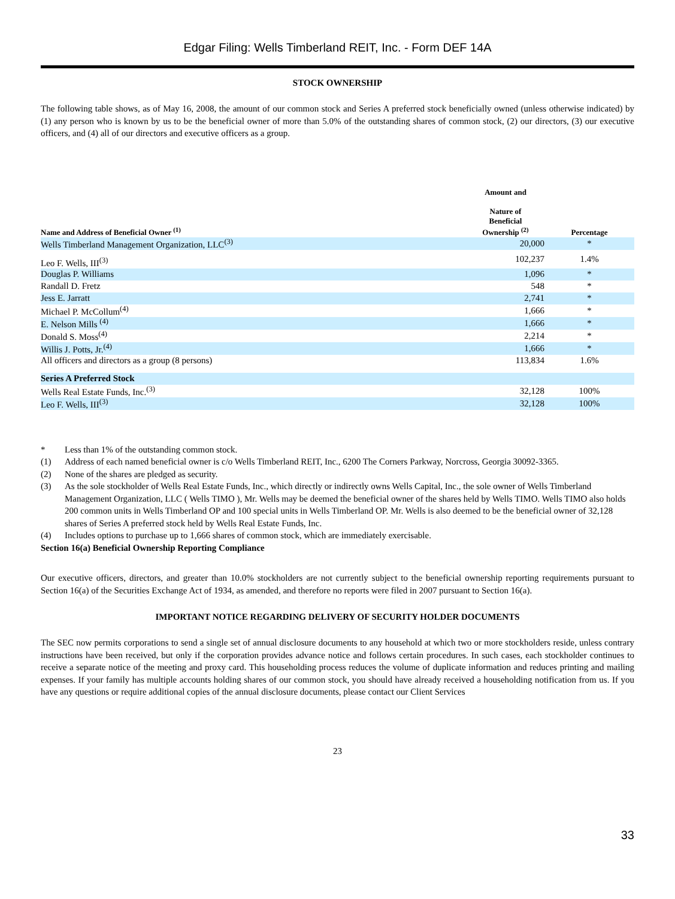Edgar Filing: Wells Timberland REIT, Inc. - Form DEF 14A
STOCK OWNERSHIP
The following table shows, as of May 16, 2008, the amount of our common stock and Series A preferred stock beneficially owned (unless otherwise indicated) by (1) any person who is known by us to be the beneficial owner of more than 5.0% of the outstanding shares of common stock, (2) our directors, (3) our executive officers, and (4) all of our directors and executive officers as a group.
| Name and Address of Beneficial Owner <sup>(1)</sup> | Amount and Nature of Beneficial Ownership <sup>(2)</sup> | Percentage |
| --- | --- | --- |
| Wells Timberland Management Organization, LLC<sup>(3)</sup> | 20,000 | * |
| Leo F. Wells, III<sup>(3)</sup> | 102,237 | 1.4% |
| Douglas P. Williams | 1,096 | * |
| Randall D. Fretz | 548 | * |
| Jess E. Jarratt | 2,741 | * |
| Michael P. McCollum<sup>(4)</sup> | 1,666 | * |
| E. Nelson Mills <sup>(4)</sup> | 1,666 | * |
| Donald S. Moss<sup>(4)</sup> | 2,214 | * |
| Willis J. Potts, Jr.<sup>(4)</sup> | 1,666 | * |
| All officers and directors as a group (8 persons) | 113,834 | 1.6% |
| Series A Preferred Stock | | |
| Wells Real Estate Funds, Inc.<sup>(3)</sup> | 32,128 | 100% |
| Leo F. Wells, III<sup>(3)</sup> | 32,128 | 100% |
* Less than 1% of the outstanding common stock.
(1) Address of each named beneficial owner is c/o Wells Timberland REIT, Inc., 6200 The Corners Parkway, Norcross, Georgia 30092-3365.
(2) None of the shares are pledged as security.
(3) As the sole stockholder of Wells Real Estate Funds, Inc., which directly or indirectly owns Wells Capital, Inc., the sole owner of Wells Timberland Management Organization, LLC ( Wells TIMO ), Mr. Wells may be deemed the beneficial owner of the shares held by Wells TIMO. Wells TIMO also holds 200 common units in Wells Timberland OP and 100 special units in Wells Timberland OP. Mr. Wells is also deemed to be the beneficial owner of 32,128 shares of Series A preferred stock held by Wells Real Estate Funds, Inc.
(4) Includes options to purchase up to 1,666 shares of common stock, which are immediately exercisable.
Section 16(a) Beneficial Ownership Reporting Compliance
Our executive officers, directors, and greater than 10.0% stockholders are not currently subject to the beneficial ownership reporting requirements pursuant to Section 16(a) of the Securities Exchange Act of 1934, as amended, and therefore no reports were filed in 2007 pursuant to Section 16(a).
IMPORTANT NOTICE REGARDING DELIVERY OF SECURITY HOLDER DOCUMENTS
The SEC now permits corporations to send a single set of annual disclosure documents to any household at which two or more stockholders reside, unless contrary instructions have been received, but only if the corporation provides advance notice and follows certain procedures. In such cases, each stockholder continues to receive a separate notice of the meeting and proxy card. This householding process reduces the volume of duplicate information and reduces printing and mailing expenses. If your family has multiple accounts holding shares of our common stock, you should have already received a householding notification from us. If you have any questions or require additional copies of the annual disclosure documents, please contact our Client Services
23
33